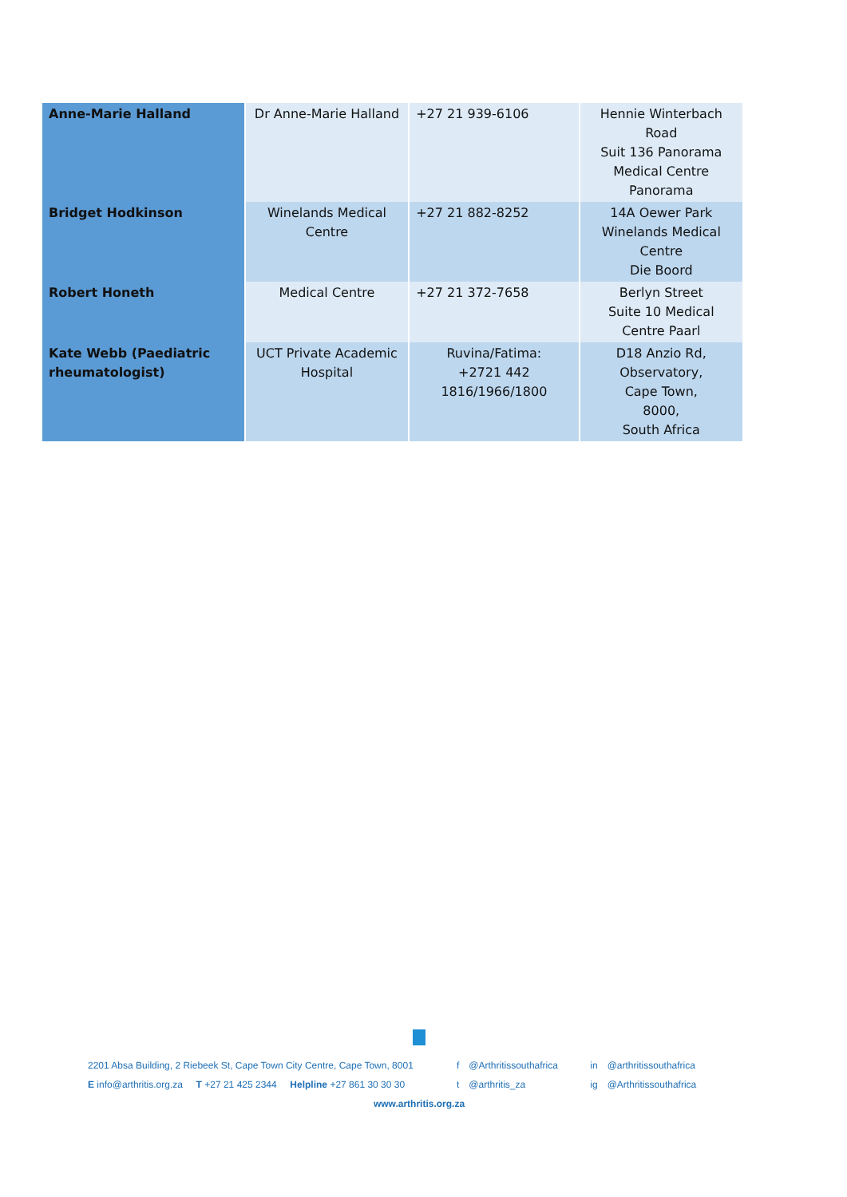| Anne-Marie Halland | Dr Anne-Marie Halland | +27 21 939-6106 | Hennie Winterbach Road Suit 136 Panorama Medical Centre Panorama |
| Bridget Hodkinson | Winelands Medical Centre | +27 21 882-8252 | 14A Oewer Park Winelands Medical Centre Die Boord |
| Robert Honeth | Medical Centre | +27 21 372-7658 | Berlyn Street Suite 10 Medical Centre Paarl |
| Kate Webb (Paediatric rheumatologist) | UCT Private Academic Hospital | Ruvina/Fatima: +2721 442 1816/1966/1800 | D18 Anzio Rd, Observatory, Cape Town, 8000, South Africa |
2201 Absa Building, 2 Riebeek St, Cape Town City Centre, Cape Town, 8001 f @Arthritissouthafrica in @arthritissouthafrica
E info@arthritis.org.za T +27 21 425 2344 Helpline +27 861 30 30 30 t @arthritis_za ig @Arthritissouthafrica
www.arthritis.org.za